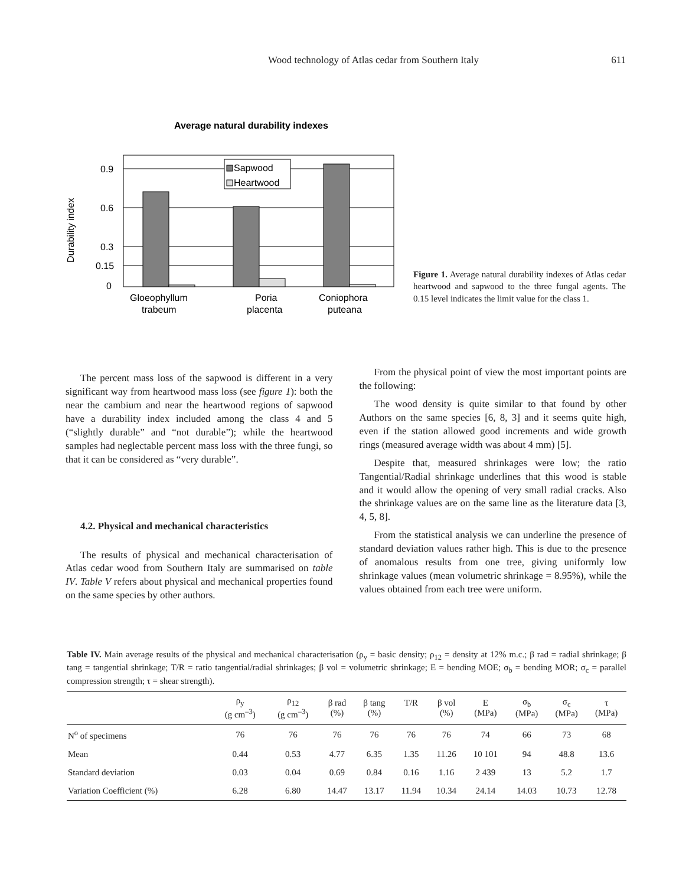Wood technology of Atlas cedar from Southern Italy 611
Average natural durability indexes
0.9
0.6
0.3
0.15
0
Durability index
Sapwood
Heartwood
Gloeophyllum
trabeum
Poria
placenta
Coniophora
puteana
Figure 1. Average natural durability indexes of Atlas cedar heartwood and sapwood to the three fungal agents. The 0.15 level indicates the limit value for the class 1.
The percent mass loss of the sapwood is different in a very significant way from heartwood mass loss (see figure 1): both the near the cambium and near the heartwood regions of sapwood have a durability index included among the class 4 and 5 (“slightly durable” and “not durable”); while the heartwood samples had neglectable percent mass loss with the three fungi, so that it can be considered as “very durable”.
4.2. Physical and mechanical characteristics
The results of physical and mechanical characterisation of Atlas cedar wood from Southern Italy are summarised on table IV. Table V refers about physical and mechanical properties found on the same species by other authors.
From the physical point of view the most important points are the following:
The wood density is quite similar to that found by other Authors on the same species [6, 8, 3] and it seems quite high, even if the station allowed good increments and wide growth rings (measured average width was about 4 mm) [5].
Despite that, measured shrinkages were low; the ratio Tangential/Radial shrinkage underlines that this wood is stable and it would allow the opening of very small radial cracks. Also the shrinkage values are on the same line as the literature data [3, 4, 5, 8].
From the statistical analysis we can underline the presence of standard deviation values rather high. This is due to the presence of anomalous results from one tree, giving uniformly low shrinkage values (mean volumetric shrinkage = 8.95%), while the values obtained from each tree were uniform.
Table IV. Main average results of the physical and mechanical characterisation (ρ<sub>y</sub> = basic density; ρ<sub>12</sub> = density at 12% m.c.; β rad = radial shrinkage; β tang = tangential shrinkage; T/R = ratio tangential/radial shrinkages; β vol = volumetric shrinkage; E = bending MOE; σ<sub>b</sub> = bending MOR; σ<sub>c</sub> = parallel compression strength; τ = shear strength).
| | ρ<sub>y</sub> (g cm<sup>–3</sup>) | ρ<sub>12</sub> (g cm<sup>–3</sup>) | β rad (%) | β tang (%) | T/R | β vol (%) | E (MPa) | σ<sub>b</sub> (MPa) | σ<sub>c</sub> (MPa) | τ (MPa) |
| --- | --- | --- | --- | --- | --- | --- | --- | --- | --- | --- |
| N<sup>o</sup> of specimens | 76 | 76 | 76 | 76 | 76 | 76 | 74 | 66 | 73 | 68 |
| Mean | 0.44 | 0.53 | 4.77 | 6.35 | 1.35 | 11.26 | 10 101 | 94 | 48.8 | 13.6 |
| Standard deviation | 0.03 | 0.04 | 0.69 | 0.84 | 0.16 | 1.16 | 2 439 | 13 | 5.2 | 1.7 |
| Variation Coefficient (%) | 6.28 | 6.80 | 14.47 | 13.17 | 11.94 | 10.34 | 24.14 | 14.03 | 10.73 | 12.78 |